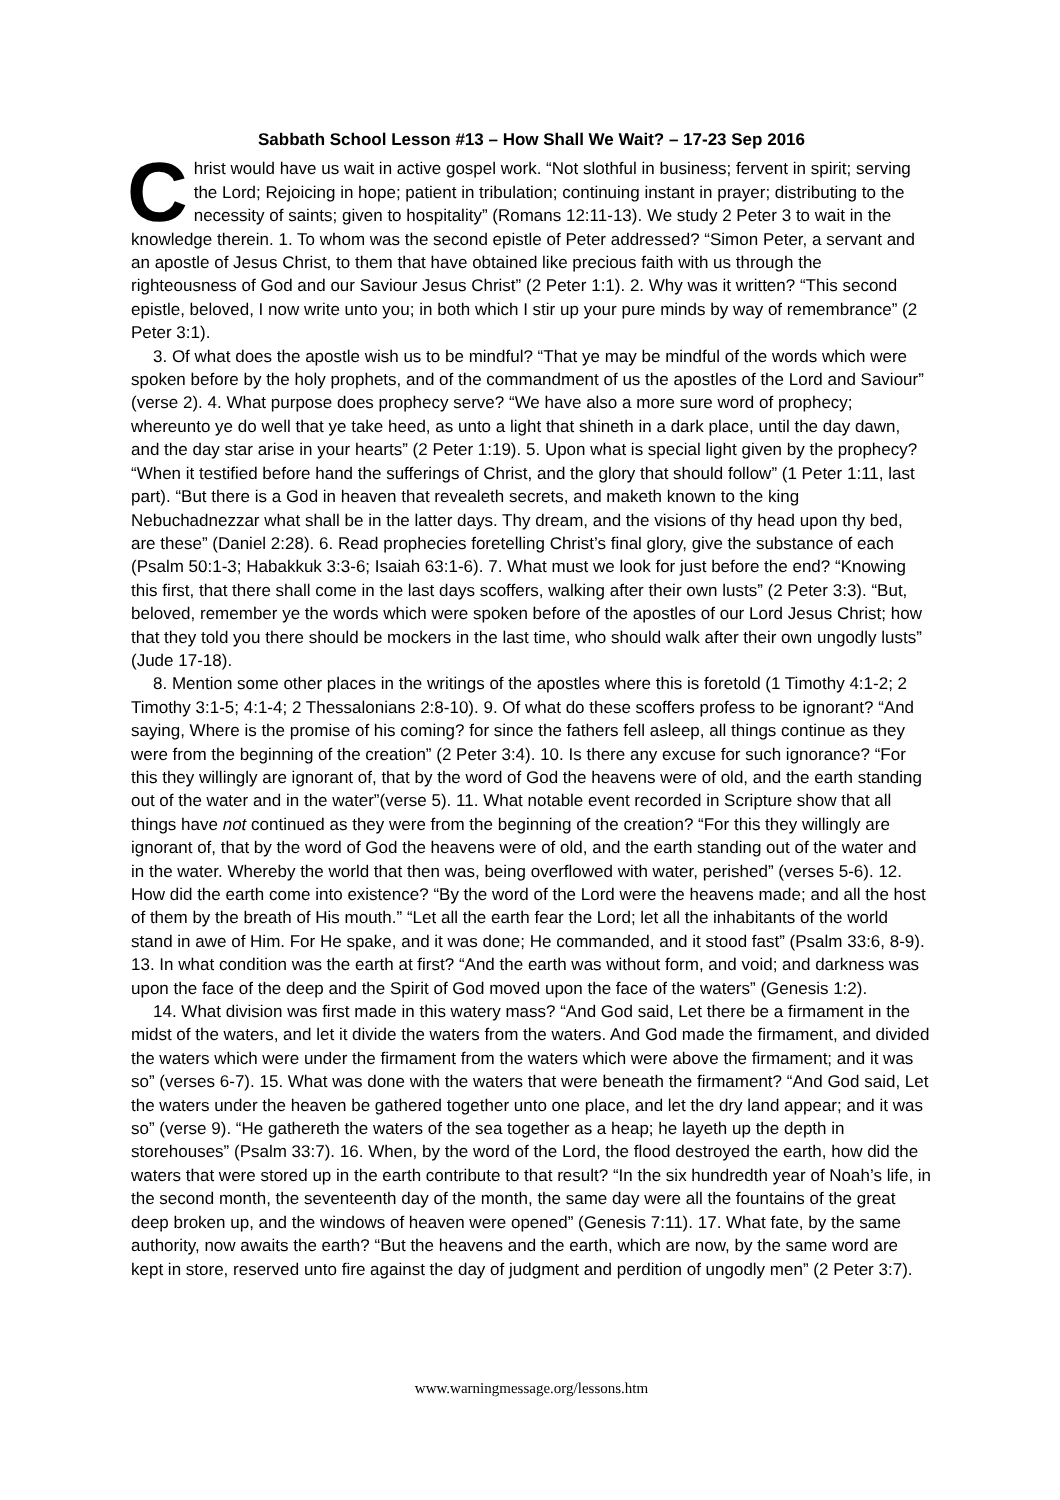Sabbath School Lesson #13 – How Shall We Wait? – 17-23 Sep 2016
Christ would have us wait in active gospel work. “Not slothful in business; fervent in spirit; serving the Lord; Rejoicing in hope; patient in tribulation; continuing instant in prayer; distributing to the necessity of saints; given to hospitality” (Romans 12:11-13). We study 2 Peter 3 to wait in the knowledge therein. 1. To whom was the second epistle of Peter addressed? “Simon Peter, a servant and an apostle of Jesus Christ, to them that have obtained like precious faith with us through the righteousness of God and our Saviour Jesus Christ” (2 Peter 1:1). 2. Why was it written? “This second epistle, beloved, I now write unto you; in both which I stir up your pure minds by way of remembrance” (2 Peter 3:1).
3. Of what does the apostle wish us to be mindful? “That ye may be mindful of the words which were spoken before by the holy prophets, and of the commandment of us the apostles of the Lord and Saviour” (verse 2). 4. What purpose does prophecy serve? “We have also a more sure word of prophecy; whereunto ye do well that ye take heed, as unto a light that shineth in a dark place, until the day dawn, and the day star arise in your hearts” (2 Peter 1:19). 5. Upon what is special light given by the prophecy? “When it testified before hand the sufferings of Christ, and the glory that should follow” (1 Peter 1:11, last part). “But there is a God in heaven that revealeth secrets, and maketh known to the king Nebuchadnezzar what shall be in the latter days. Thy dream, and the visions of thy head upon thy bed, are these” (Daniel 2:28). 6. Read prophecies foretelling Christ’s final glory, give the substance of each (Psalm 50:1-3; Habakkuk 3:3-6; Isaiah 63:1-6). 7. What must we look for just before the end? “Knowing this first, that there shall come in the last days scoffers, walking after their own lusts” (2 Peter 3:3). “But, beloved, remember ye the words which were spoken before of the apostles of our Lord Jesus Christ; how that they told you there should be mockers in the last time, who should walk after their own ungodly lusts” (Jude 17-18).
8. Mention some other places in the writings of the apostles where this is foretold (1 Timothy 4:1-2; 2 Timothy 3:1-5; 4:1-4; 2 Thessalonians 2:8-10). 9. Of what do these scoffers profess to be ignorant? “And saying, Where is the promise of his coming? for since the fathers fell asleep, all things continue as they were from the beginning of the creation” (2 Peter 3:4). 10. Is there any excuse for such ignorance? “For this they willingly are ignorant of, that by the word of God the heavens were of old, and the earth standing out of the water and in the water”(verse 5). 11. What notable event recorded in Scripture show that all things have not continued as they were from the beginning of the creation? “For this they willingly are ignorant of, that by the word of God the heavens were of old, and the earth standing out of the water and in the water. Whereby the world that then was, being overflowed with water, perished” (verses 5-6). 12. How did the earth come into existence? “By the word of the Lord were the heavens made; and all the host of them by the breath of His mouth.” “Let all the earth fear the Lord; let all the inhabitants of the world stand in awe of Him. For He spake, and it was done; He commanded, and it stood fast” (Psalm 33:6, 8-9). 13. In what condition was the earth at first? “And the earth was without form, and void; and darkness was upon the face of the deep and the Spirit of God moved upon the face of the waters” (Genesis 1:2).
14. What division was first made in this watery mass? “And God said, Let there be a firmament in the midst of the waters, and let it divide the waters from the waters. And God made the firmament, and divided the waters which were under the firmament from the waters which were above the firmament; and it was so” (verses 6-7). 15. What was done with the waters that were beneath the firmament? “And God said, Let the waters under the heaven be gathered together unto one place, and let the dry land appear; and it was so” (verse 9). “He gathereth the waters of the sea together as a heap; he layeth up the depth in storehouses” (Psalm 33:7). 16. When, by the word of the Lord, the flood destroyed the earth, how did the waters that were stored up in the earth contribute to that result? “In the six hundredth year of Noah’s life, in the second month, the seventeenth day of the month, the same day were all the fountains of the great deep broken up, and the windows of heaven were opened” (Genesis 7:11). 17. What fate, by the same authority, now awaits the earth? “But the heavens and the earth, which are now, by the same word are kept in store, reserved unto fire against the day of judgment and perdition of ungodly men” (2 Peter 3:7).
www.warningmessage.org/lessons.htm